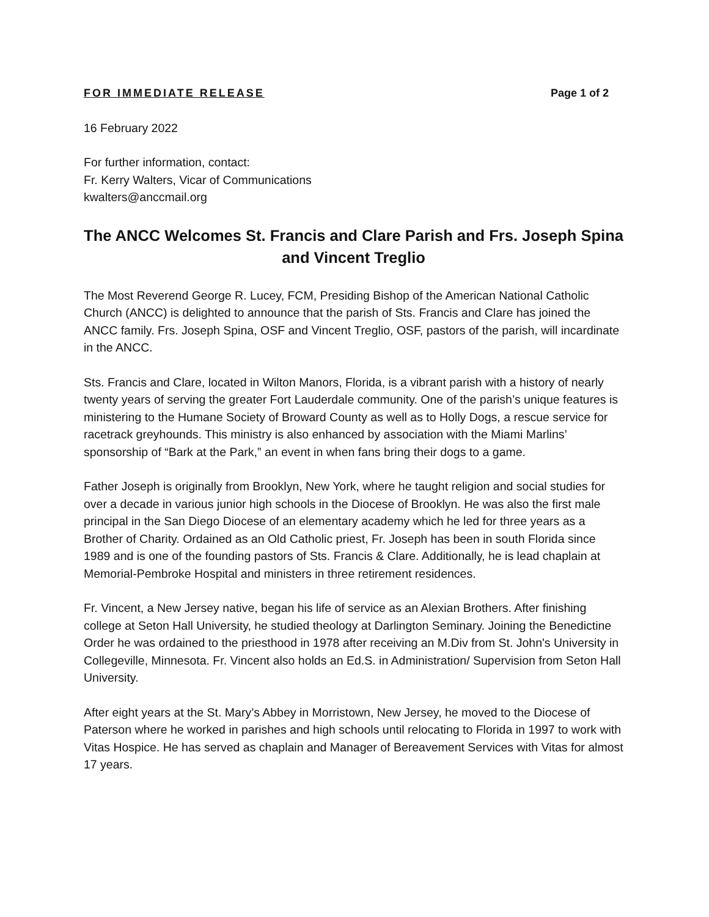FOR IMMEDIATE RELEASE Page 1 of 2
16 February 2022
For further information, contact:
Fr. Kerry Walters, Vicar of Communications
kwalters@anccmail.org
The ANCC Welcomes St. Francis and Clare Parish and Frs. Joseph Spina and Vincent Treglio
The Most Reverend George R. Lucey, FCM, Presiding Bishop of the American National Catholic Church (ANCC) is delighted to announce that the parish of Sts. Francis and Clare has joined the ANCC family. Frs. Joseph Spina, OSF and Vincent Treglio, OSF, pastors of the parish, will incardinate in the ANCC.
Sts. Francis and Clare, located in Wilton Manors, Florida, is a vibrant parish with a history of nearly twenty years of serving the greater Fort Lauderdale community. One of the parish’s unique features is ministering to the Humane Society of Broward County as well as to Holly Dogs, a rescue service for racetrack greyhounds. This ministry is also enhanced by association with the Miami Marlins’ sponsorship of “Bark at the Park,” an event in when fans bring their dogs to a game.
Father Joseph is originally from Brooklyn, New York, where he taught religion and social studies for over a decade in various junior high schools in the Diocese of Brooklyn. He was also the first male principal in the San Diego Diocese of an elementary academy which he led for three years as a Brother of Charity. Ordained as an Old Catholic priest, Fr. Joseph has been in south Florida since 1989 and is one of the founding pastors of Sts. Francis & Clare. Additionally, he is lead chaplain at Memorial-Pembroke Hospital and ministers in three retirement residences.
Fr. Vincent, a New Jersey native, began his life of service as an Alexian Brothers. After finishing college at Seton Hall University, he studied theology at Darlington Seminary. Joining the Benedictine Order he was ordained to the priesthood in 1978 after receiving an M.Div from St. John's University in Collegeville, Minnesota. Fr. Vincent also holds an Ed.S. in Administration/ Supervision from Seton Hall University.
After eight years at the St. Mary’s Abbey in Morristown, New Jersey, he moved to the Diocese of Paterson where he worked in parishes and high schools until relocating to Florida in 1997 to work with Vitas Hospice. He has served as chaplain and Manager of Bereavement Services with Vitas for almost 17 years.